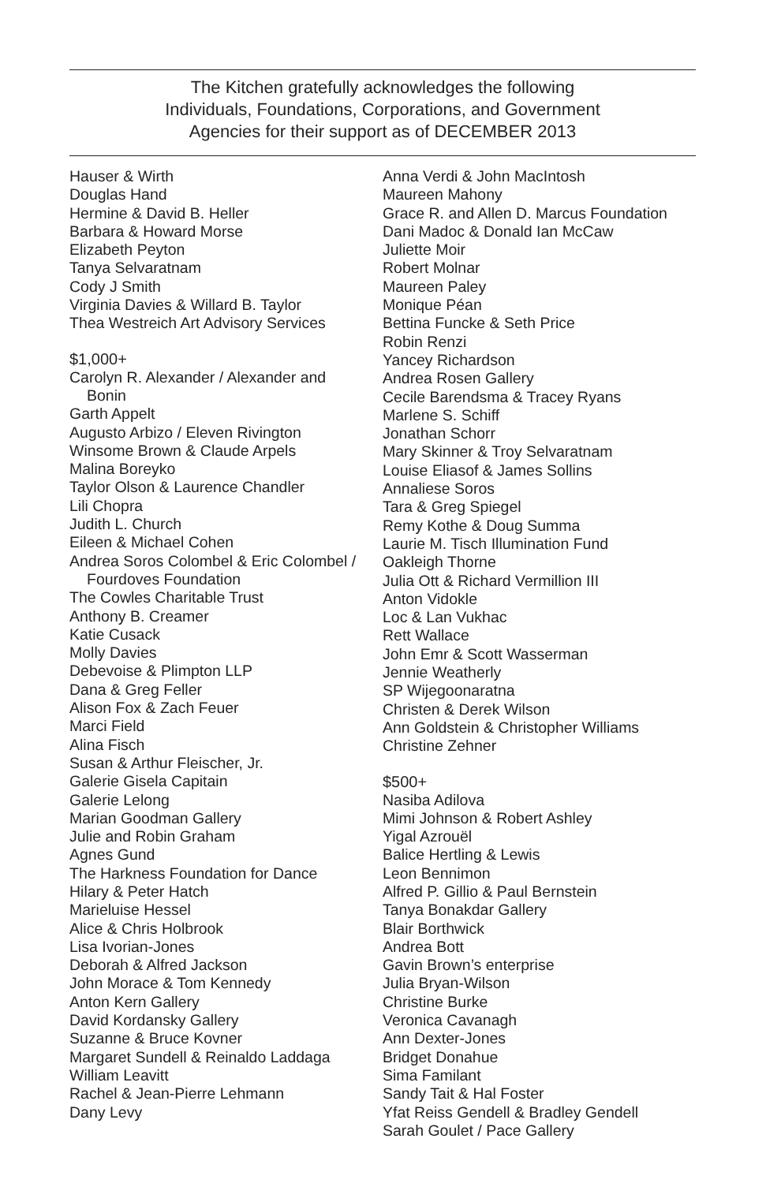The Kitchen gratefully acknowledges the following
Individuals, Foundations, Corporations, and Government
Agencies for their support as of DECEMBER 2013
Hauser & Wirth
Douglas Hand
Hermine & David B. Heller
Barbara & Howard Morse
Elizabeth Peyton
Tanya Selvaratnam
Cody J Smith
Virginia Davies & Willard B. Taylor
Thea Westreich Art Advisory Services
$1,000+
Carolyn R. Alexander / Alexander and
Bonin
Garth Appelt
Augusto Arbizo / Eleven Rivington
Winsome Brown & Claude Arpels
Malina Boreyko
Taylor Olson & Laurence Chandler
Lili Chopra
Judith L. Church
Eileen & Michael Cohen
Andrea Soros Colombel & Eric Colombel /
Fourdoves Foundation
The Cowles Charitable Trust
Anthony B. Creamer
Katie Cusack
Molly Davies
Debevoise & Plimpton LLP
Dana & Greg Feller
Alison Fox & Zach Feuer
Marci Field
Alina Fisch
Susan & Arthur Fleischer, Jr.
Galerie Gisela Capitain
Galerie Lelong
Marian Goodman Gallery
Julie and Robin Graham
Agnes Gund
The Harkness Foundation for Dance
Hilary & Peter Hatch
Marieluise Hessel
Alice & Chris Holbrook
Lisa Ivorian-Jones
Deborah & Alfred Jackson
John Morace & Tom Kennedy
Anton Kern Gallery
David Kordansky Gallery
Suzanne & Bruce Kovner
Margaret Sundell & Reinaldo Laddaga
William Leavitt
Rachel & Jean-Pierre Lehmann
Dany Levy
Anna Verdi & John MacIntosh
Maureen Mahony
Grace R. and Allen D. Marcus Foundation
Dani Madoc & Donald Ian McCaw
Juliette Moir
Robert Molnar
Maureen Paley
Monique Péan
Bettina Funcke & Seth Price
Robin Renzi
Yancey Richardson
Andrea Rosen Gallery
Cecile Barendsma & Tracey Ryans
Marlene S. Schiff
Jonathan Schorr
Mary Skinner & Troy Selvaratnam
Louise Eliasof & James Sollins
Annaliese Soros
Tara & Greg Spiegel
Remy Kothe & Doug Summa
Laurie M. Tisch Illumination Fund
Oakleigh Thorne
Julia Ott & Richard Vermillion III
Anton Vidokle
Loc & Lan Vukhac
Rett Wallace
John Emr & Scott Wasserman
Jennie Weatherly
SP Wijegoonaratna
Christen & Derek Wilson
Ann Goldstein & Christopher Williams
Christine Zehner
$500+
Nasiba Adilova
Mimi Johnson & Robert Ashley
Yigal Azrouël
Balice Hertling & Lewis
Leon Bennimon
Alfred P. Gillio & Paul Bernstein
Tanya Bonakdar Gallery
Blair Borthwick
Andrea Bott
Gavin Brown’s enterprise
Julia Bryan-Wilson
Christine Burke
Veronica Cavanagh
Ann Dexter-Jones
Bridget Donahue
Sima Familant
Sandy Tait & Hal Foster
Yfat Reiss Gendell & Bradley Gendell
Sarah Goulet / Pace Gallery